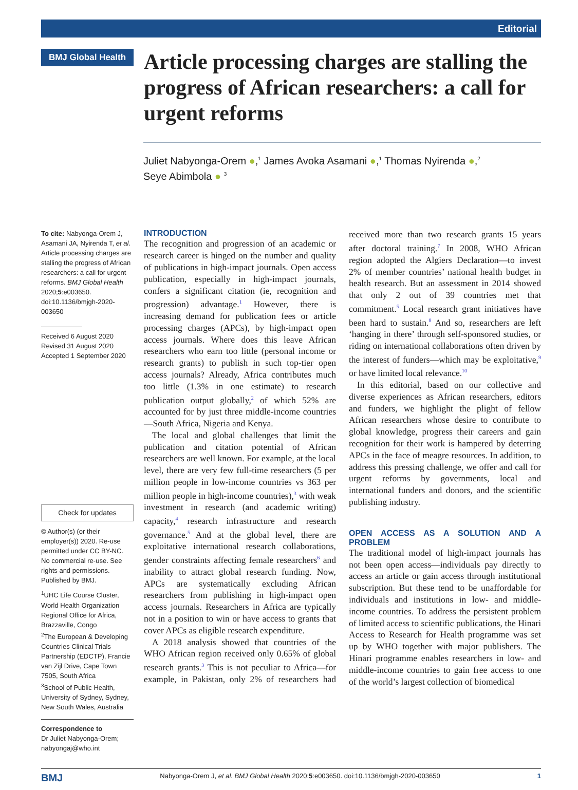Editorial
BMJ Global Health
Article processing charges are stalling the progress of African researchers: a call for urgent reforms
Juliet Nabyonga-Orem ●,<sup>1</sup> James Avoka Asamani ●,<sup>1</sup> Thomas Nyirenda ●,<sup>2</sup>
Seye Abimbola ● <sup>3</sup>
To cite: Nabyonga-Orem J, Asamani JA, Nyirenda T, et al. Article processing charges are stalling the progress of African researchers: a call for urgent reforms. BMJ Global Health 2020;5:e003650. doi:10.1136/bmjgh-2020-003650
Received 6 August 2020
Revised 31 August 2020
Accepted 1 September 2020
Check for updates
© Author(s) (or their employer(s)) 2020. Re-use permitted under CC BY-NC. No commercial re-use. See rights and permissions. Published by BMJ.
<sup>1</sup> UHC Life Course Cluster, World Health Organization Regional Office for Africa, Brazzaville, Congo
<sup>2</sup> The European & Developing Countries Clinical Trials Partnership (EDCTP), Francie van Zijl Drive, Cape Town 7505, South Africa
<sup>3</sup> School of Public Health, University of Sydney, Sydney, New South Wales, Australia
Correspondence to
Dr Juliet Nabyonga-Orem; nabyongaj@who.int
INTRODUCTION
The recognition and progression of an academic or research career is hinged on the number and quality of publications in high-impact journals. Open access publication, especially in high-impact journals, confers a significant citation (ie, recognition and progression) advantage.<sup>1</sup> However, there is increasing demand for publication fees or article processing charges (APCs), by high-impact open access journals. Where does this leave African researchers who earn too little (personal income or research grants) to publish in such top-tier open access journals? Already, Africa contributes much too little (1.3% in one estimate) to research publication output globally,<sup>2</sup> of which 52% are accounted for by just three middle-income countries—South Africa, Nigeria and Kenya.
The local and global challenges that limit the publication and citation potential of African researchers are well known. For example, at the local level, there are very few full-time researchers (5 per million people in low-income countries vs 363 per million people in high-income countries),<sup>3</sup> with weak investment in research (and academic writing) capacity,<sup>4</sup> research infrastructure and research governance.<sup>5</sup> And at the global level, there are exploitative international research collaborations, gender constraints affecting female researchers<sup>6</sup> and inability to attract global research funding. Now, APCs are systematically excluding African researchers from publishing in high-impact open access journals. Researchers in Africa are typically not in a position to win or have access to grants that cover APCs as eligible research expenditure.
A 2018 analysis showed that countries of the WHO African region received only 0.65% of global research grants.<sup>3</sup> This is not peculiar to Africa—for example, in Pakistan, only 2% of researchers had received more than two research grants 15 years after doctoral training.<sup>7</sup> In 2008, WHO African region adopted the Algiers Declaration—to invest 2% of member countries’ national health budget in health research. But an assessment in 2014 showed that only 2 out of 39 countries met that commitment.<sup>5</sup> Local research grant initiatives have been hard to sustain.<sup>8</sup> And so, researchers are left ‘hanging in there’ through self-sponsored studies, or riding on international collaborations often driven by the interest of funders—which may be exploitative,<sup>9</sup> or have limited local relevance.<sup>10</sup>
In this editorial, based on our collective and diverse experiences as African researchers, editors and funders, we highlight the plight of fellow African researchers whose desire to contribute to global knowledge, progress their careers and gain recognition for their work is hampered by deterring APCs in the face of meagre resources. In addition, to address this pressing challenge, we offer and call for urgent reforms by governments, local and international funders and donors, and the scientific publishing industry.
OPEN ACCESS AS A SOLUTION AND A PROBLEM
The traditional model of high-impact journals has not been open access—individuals pay directly to access an article or gain access through institutional subscription. But these tend to be unaffordable for individuals and institutions in low- and middle-income countries. To address the persistent problem of limited access to scientific publications, the Hinari Access to Research for Health programme was set up by WHO together with major publishers. The Hinari programme enables researchers in low- and middle-income countries to gain free access to one of the world’s largest collection of biomedical
BMJ Nabyonga-Orem J, et al. BMJ Global Health 2020;5:e003650. doi:10.1136/bmjgh-2020-003650 1